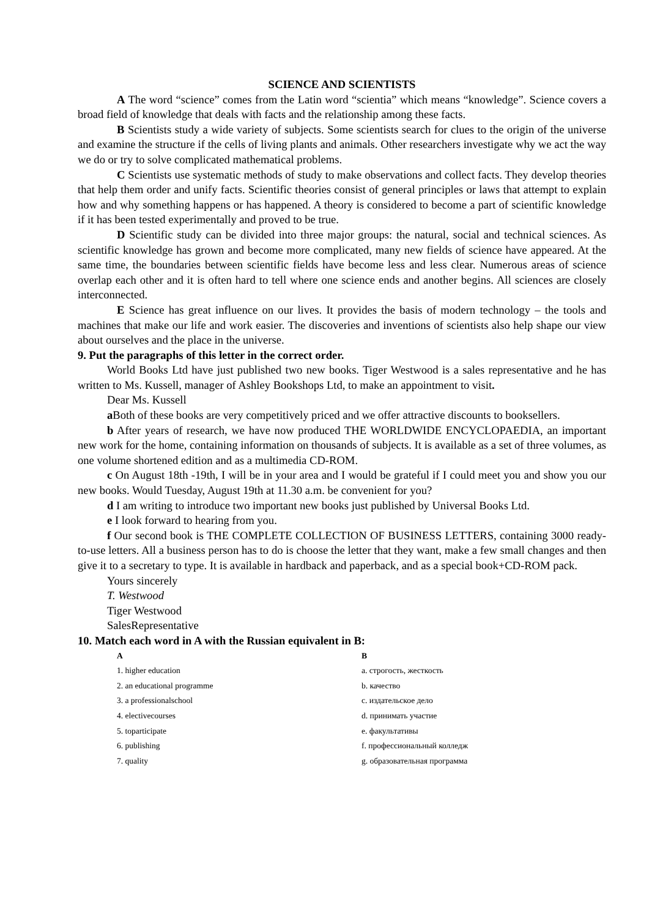SCIENCE AND SCIENTISTS
A The word “science” comes from the Latin word “scientia” which means “knowledge”. Science covers a broad field of knowledge that deals with facts and the relationship among these facts.
B Scientists study a wide variety of subjects. Some scientists search for clues to the origin of the universe and examine the structure if the cells of living plants and animals. Other researchers investigate why we act the way we do or try to solve complicated mathematical problems.
C Scientists use systematic methods of study to make observations and collect facts. They develop theories that help them order and unify facts. Scientific theories consist of general principles or laws that attempt to explain how and why something happens or has happened. A theory is considered to become a part of scientific knowledge if it has been tested experimentally and proved to be true.
D Scientific study can be divided into three major groups: the natural, social and technical sciences. As scientific knowledge has grown and become more complicated, many new fields of science have appeared. At the same time, the boundaries between scientific fields have become less and less clear. Numerous areas of science overlap each other and it is often hard to tell where one science ends and another begins. All sciences are closely interconnected.
E Science has great influence on our lives. It provides the basis of modern technology – the tools and machines that make our life and work easier. The discoveries and inventions of scientists also help shape our view about ourselves and the place in the universe.
9. Put the paragraphs of this letter in the correct order.
World Books Ltd have just published two new books. Tiger Westwood is a sales representative and he has written to Ms. Kussell, manager of Ashley Bookshops Ltd, to make an appointment to visit.
Dear Ms. Kussell
a Both of these books are very competitively priced and we offer attractive discounts to booksellers.
b After years of research, we have now produced THE WORLDWIDE ENCYCLOPAEDIA, an important new work for the home, containing information on thousands of subjects. It is available as a set of three volumes, as one volume shortened edition and as a multimedia CD-ROM.
c On August 18th -19th, I will be in your area and I would be grateful if I could meet you and show you our new books. Would Tuesday, August 19th at 11.30 a.m. be convenient for you?
d I am writing to introduce two important new books just published by Universal Books Ltd.
e I look forward to hearing from you.
f Our second book is THE COMPLETE COLLECTION OF BUSINESS LETTERS, containing 3000 ready-to-use letters. All a business person has to do is choose the letter that they want, make a few small changes and then give it to a secretary to type. It is available in hardback and paperback, and as a special book+CD-ROM pack.
Yours sincerely
T. Westwood
Tiger Westwood
SalesRepresentative
10. Match each word in A with the Russian equivalent in B:
| A | B |
| --- | --- |
| 1. higher education | a. строгость, жесткость |
| 2. an educational programme | b. качество |
| 3. a professionalschool | c. издательское дело |
| 4. electivecourses | d. принимать участие |
| 5. toparticipate | e. факультативы |
| 6. publishing | f. профессиональный колледж |
| 7. quality | g. образовательная программа |